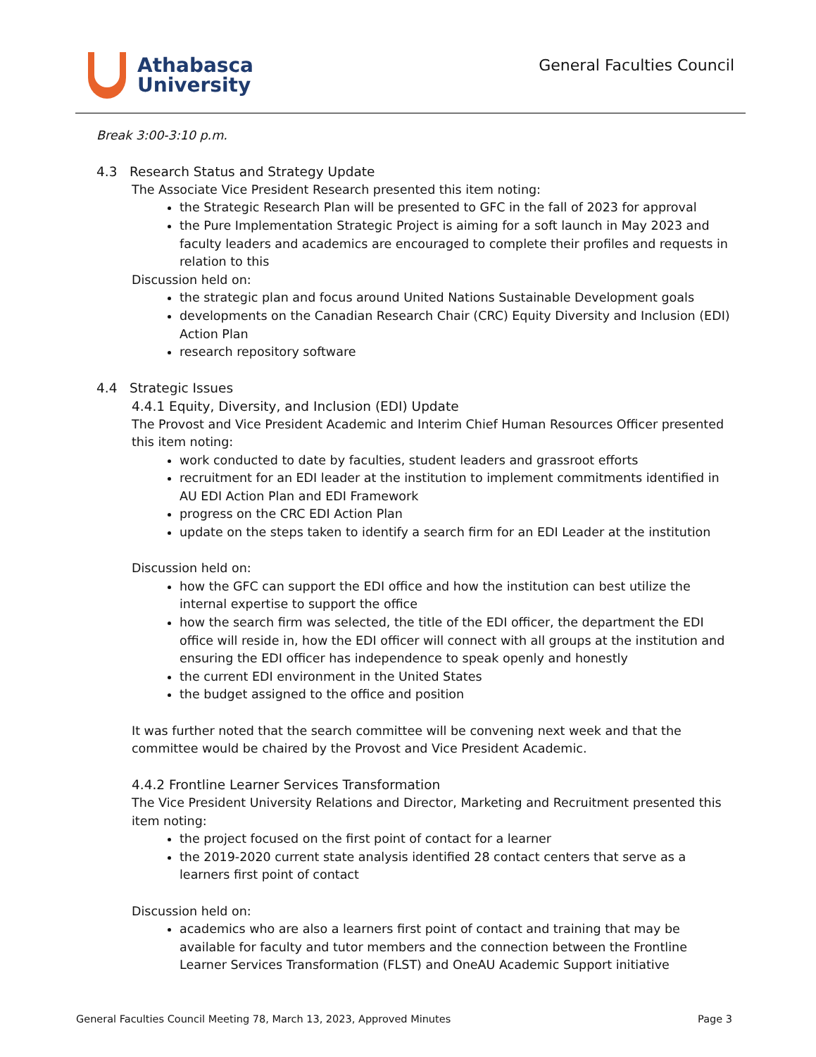Athabasca
University
General Faculties Council
Break 3:00-3:10 p.m.
4.3 Research Status and Strategy Update
The Associate Vice President Research presented this item noting:
the Strategic Research Plan will be presented to GFC in the fall of 2023 for approval
the Pure Implementation Strategic Project is aiming for a soft launch in May 2023 and faculty leaders and academics are encouraged to complete their profiles and requests in relation to this
Discussion held on:
the strategic plan and focus around United Nations Sustainable Development goals
developments on the Canadian Research Chair (CRC) Equity Diversity and Inclusion (EDI) Action Plan
research repository software
4.4 Strategic Issues
4.4.1 Equity, Diversity, and Inclusion (EDI) Update
The Provost and Vice President Academic and Interim Chief Human Resources Officer presented this item noting:
work conducted to date by faculties, student leaders and grassroot efforts
recruitment for an EDI leader at the institution to implement commitments identified in AU EDI Action Plan and EDI Framework
progress on the CRC EDI Action Plan
update on the steps taken to identify a search firm for an EDI Leader at the institution
Discussion held on:
how the GFC can support the EDI office and how the institution can best utilize the internal expertise to support the office
how the search firm was selected, the title of the EDI officer, the department the EDI office will reside in, how the EDI officer will connect with all groups at the institution and ensuring the EDI officer has independence to speak openly and honestly
the current EDI environment in the United States
the budget assigned to the office and position
It was further noted that the search committee will be convening next week and that the committee would be chaired by the Provost and Vice President Academic.
4.4.2 Frontline Learner Services Transformation
The Vice President University Relations and Director, Marketing and Recruitment presented this item noting:
the project focused on the first point of contact for a learner
the 2019-2020 current state analysis identified 28 contact centers that serve as a learners first point of contact
Discussion held on:
academics who are also a learners first point of contact and training that may be available for faculty and tutor members and the connection between the Frontline Learner Services Transformation (FLST) and OneAU Academic Support initiative
General Faculties Council Meeting 78, March 13, 2023, Approved Minutes Page 3